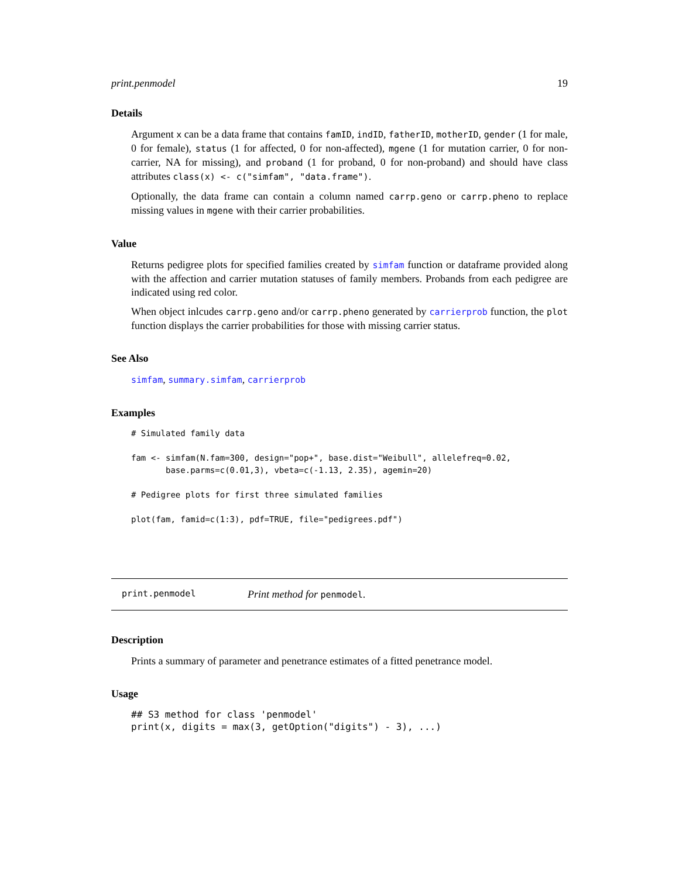print.penmodel 19
Details
Argument x can be a data frame that contains famID, indID, fatherID, motherID, gender (1 for male, 0 for female), status (1 for affected, 0 for non-affected), mgene (1 for mutation carrier, 0 for non-carrier, NA for missing), and proband (1 for proband, 0 for non-proband) and should have class attributes class(x) <- c("simfam", "data.frame").
Optionally, the data frame can contain a column named carrp.geno or carrp.pheno to replace missing values in mgene with their carrier probabilities.
Value
Returns pedigree plots for specified families created by simfam function or dataframe provided along with the affection and carrier mutation statuses of family members. Probands from each pedigree are indicated using red color.
When object inlcudes carrp.geno and/or carrp.pheno generated by carrierprob function, the plot function displays the carrier probabilities for those with missing carrier status.
See Also
simfam, summary.simfam, carrierprob
Examples
# Simulated family data

fam <- simfam(N.fam=300, design="pop+", base.dist="Weibull", allelefreq=0.02,
       base.parms=c(0.01,3), vbeta=c(-1.13, 2.35), agemin=20)

# Pedigree plots for first three simulated families

plot(fam, famid=c(1:3), pdf=TRUE, file="pedigrees.pdf")
print.penmodel Print method for penmodel.
Description
Prints a summary of parameter and penetrance estimates of a fitted penetrance model.
Usage
## S3 method for class 'penmodel'
print(x, digits = max(3, getOption("digits") - 3), ...)